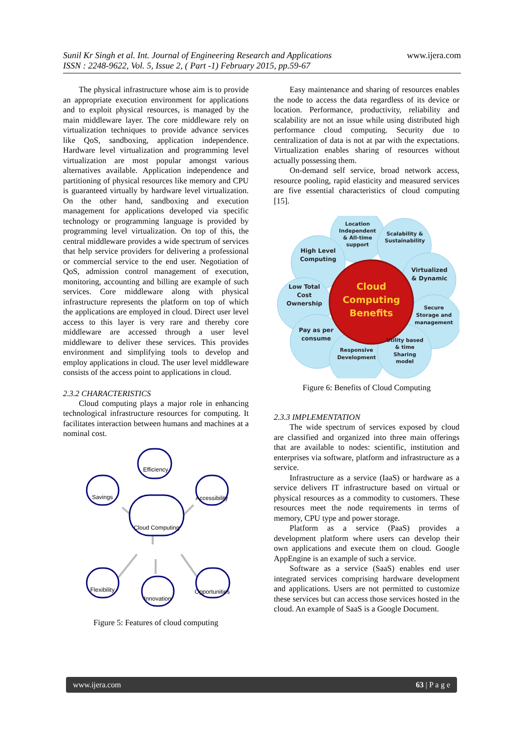www.ijera.com Sunil Kr Singh et al. Int. Journal of Engineering Research and Applications
ISSN : 2248-9622, Vol. 5, Issue 2, ( Part -1) February 2015, pp.59-67
The physical infrastructure whose aim is to provide an appropriate execution environment for applications and to exploit physical resources, is managed by the main middleware layer. The core middleware rely on virtualization techniques to provide advance services like QoS, sandboxing, application independence. Hardware level virtualization and programming level virtualization are most popular amongst various alternatives available. Application independence and partitioning of physical resources like memory and CPU is guaranteed virtually by hardware level virtualization. On the other hand, sandboxing and execution management for applications developed via specific technology or programming language is provided by programming level virtualization. On top of this, the central middleware provides a wide spectrum of services that help service providers for delivering a professional or commercial service to the end user. Negotiation of QoS, admission control management of execution, monitoring, accounting and billing are example of such services. Core middleware along with physical infrastructure represents the platform on top of which the applications are employed in cloud. Direct user level access to this layer is very rare and thereby core middleware are accessed through a user level middleware to deliver these services. This provides environment and simplifying tools to develop and employ applications in cloud. The user level middleware consists of the access point to applications in cloud.
2.3.2 CHARACTERISTICS
Cloud computing plays a major role in enhancing technological infrastructure resources for computing. It facilitates interaction between humans and machines at a nominal cost.
Cloud Computing
Efficiency
Savings
Accessibility
Flexibility
Innovation
Opportunities
Figure 5: Features of cloud computing
Easy maintenance and sharing of resources enables the node to access the data regardless of its device or location. Performance, productivity, reliability and scalability are not an issue while using distributed high performance cloud computing. Security due to centralization of data is not at par with the expectations. Virtualization enables sharing of resources without actually possessing them.
On-demand self service, broad network access, resource pooling, rapid elasticity and measured services are five essential characteristics of cloud computing [15].
Location
Independent
& All-time
support
Scalability &
Sustainability
High Level
Computing
Virtualized
& Dynamic
Low Total
Cost
Ownership
Secure
Storage and
management
Pay as per
consume
Responsive
Development
Utility based
& time
Sharing
model
Cloud
Computing
Benefits
Figure 6: Benefits of Cloud Computing
2.3.3 IMPLEMENTATION
The wide spectrum of services exposed by cloud are classified and organized into three main offerings that are available to nodes: scientific, institution and enterprises via software, platform and infrastructure as a service.
Infrastructure as a service (IaaS) or hardware as a service delivers IT infrastructure based on virtual or physical resources as a commodity to customers. These resources meet the node requirements in terms of memory, CPU type and power storage.
Platform as a service (PaaS) provides a development platform where users can develop their own applications and execute them on cloud. Google AppEngine is an example of such a service.
Software as a service (SaaS) enables end user integrated services comprising hardware development and applications. Users are not permitted to customize these services but can access those services hosted in the cloud. An example of SaaS is a Google Document.
www.ijera.com 63 | P a g e